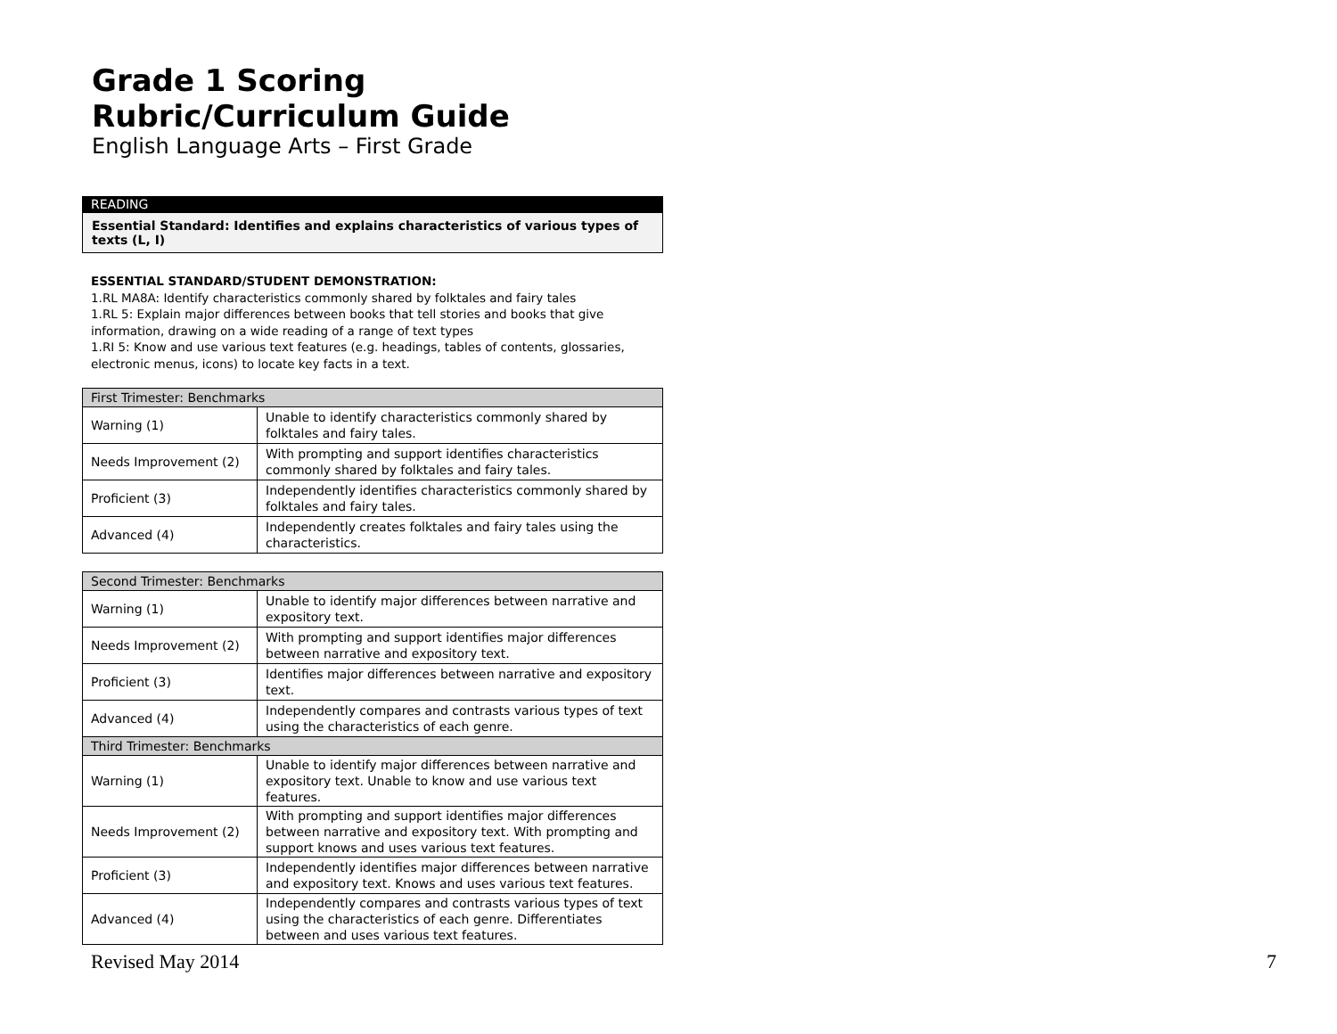Grade 1 Scoring Rubric/Curriculum Guide
English Language Arts – First Grade
READING
Essential Standard: Identifies and explains characteristics of various types of texts (L, I)
ESSENTIAL STANDARD/STUDENT DEMONSTRATION:
1.RL MA8A: Identify characteristics commonly shared by folktales and fairy tales
1.RL 5: Explain major differences between books that tell stories and books that give information, drawing on a wide reading of a range of text types
1.RI 5: Know and use various text features (e.g. headings, tables of contents, glossaries, electronic menus, icons) to locate key facts in a text.
| First Trimester: Benchmarks | |
| --- | --- |
| Warning (1) | Unable to identify characteristics commonly shared by folktales and fairy tales. |
| Needs Improvement (2) | With prompting and support identifies characteristics commonly shared by folktales and fairy tales. |
| Proficient (3) | Independently identifies characteristics commonly shared by folktales and fairy tales. |
| Advanced (4) | Independently creates folktales and fairy tales using the characteristics. |
| Second Trimester: Benchmarks | |
| --- | --- |
| Warning (1) | Unable to identify major differences between narrative and expository text. |
| Needs Improvement (2) | With prompting and support identifies major differences between narrative and expository text. |
| Proficient (3) | Identifies major differences between narrative and expository text. |
| Advanced (4) | Independently compares and contrasts various types of text using the characteristics of each genre. |
| Third Trimester: Benchmarks | |
| Warning (1) | Unable to identify major differences between narrative and expository text. Unable to know and use various text features. |
| Needs Improvement (2) | With prompting and support identifies major differences between narrative and expository text. With prompting and support knows and uses various text features. |
| Proficient (3) | Independently identifies major differences between narrative and expository text. Knows and uses various text features. |
| Advanced (4) | Independently compares and contrasts various types of text using the characteristics of each genre. Differentiates between and uses various text features. |
Revised May 2014 7